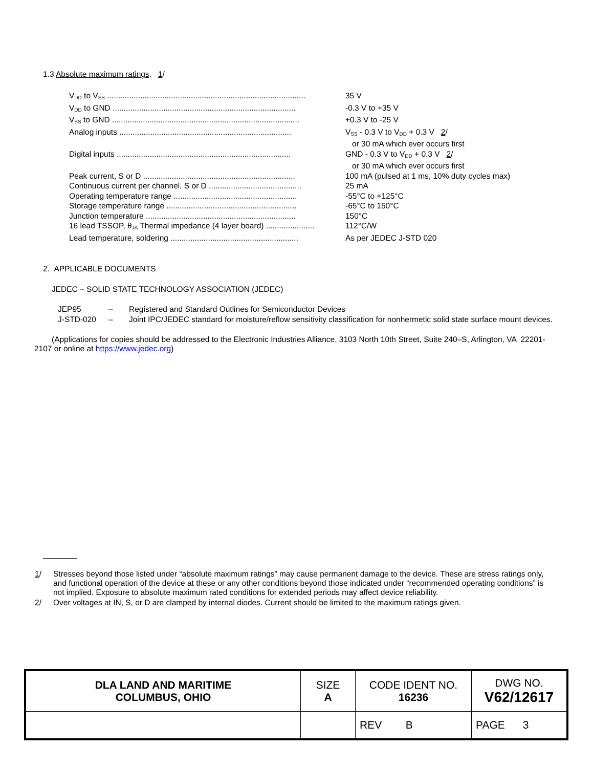1.3 Absolute maximum ratings. 1/
| V<sub>DD</sub> to V<sub>SS</sub> .......................................................................................... | 35 V |
| V<sub>DD</sub> to GND ................................................................................... | -0.3 V to +35 V |
| V<sub>SS</sub> to GND ..................................................................................... | +0.3 V to -25 V |
| Analog inputs .............................................................................. | V<sub>SS</sub> - 0.3 V to V<sub>DD</sub> + 0.3 V 2 / or 30 mA which ever occurs first |
| Digital inputs ............................................................................... | GND - 0.3 V to V<sub>DD</sub> + 0.3 V 2 / or 30 mA which ever occurs first |
| Peak current, S or D ..................................................................... | 100 mA (pulsed at 1 ms, 10% duty cycles max) |
| Continuous current per channel, S or D .......................................... | 25 mA |
| Operating temperature range ........................................................ | -55°C to +125°C |
| Storage temperature range ........................................................... | -65°C to 150°C |
| Junction temperature .................................................................... | 150°C |
| 16 lead TSSOP, θ<sub>JA</sub> Thermal impedance (4 layer board) ...................... | 112°C/W |
| Lead temperature, soldering .......................................................... | As per JEDEC J-STD 020 |
2. APPLICABLE DOCUMENTS
JEDEC – SOLID STATE TECHNOLOGY ASSOCIATION (JEDEC)
| JEP95 | – | Registered and Standard Outlines for Semiconductor Devices |
| J-STD-020 | – | Joint IPC/JEDEC standard for moisture/reflow sensitivity classification for nonhermetic solid state surface mount devices. |
(Applications for copies should be addressed to the Electronic Industries Alliance, 3103 North 10th Street, Suite 240–S, Arlington, VA 22201-2107 or online at https://www.jedec.org)
| 1 / | Stresses beyond those listed under “absolute maximum ratings” may cause permanent damage to the device. These are stress ratings only, and functional operation of the device at these or any other conditions beyond those indicated under “recommended operating conditions” is not implied. Exposure to absolute maximum rated conditions for extended periods may affect device reliability. |
| 2 / | Over voltages at IN, S, or D are clamped by internal diodes. Current should be limited to the maximum ratings given. |
| DLA LAND AND MARITIME COLUMBUS, OHIO | SIZE A | CODE IDENT NO. 16236 | DWG NO. V62/12617 |
| | | REV B | PAGE 3 |